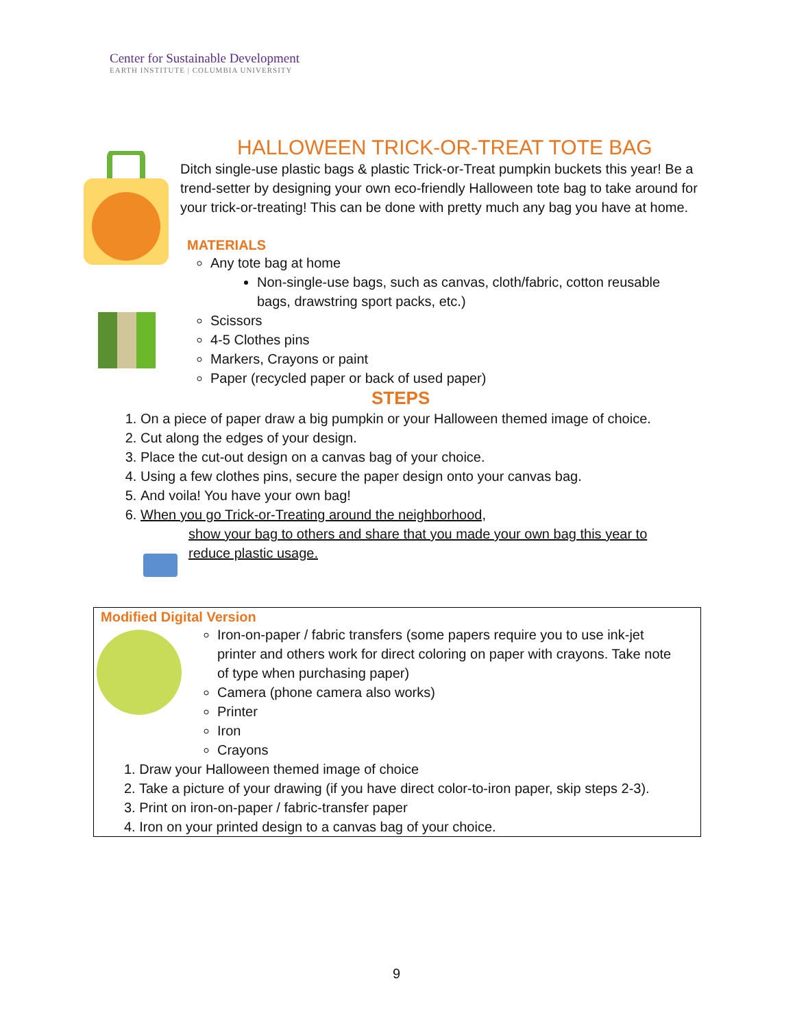Center for Sustainable Development
EARTH INSTITUTE | COLUMBIA UNIVERSITY
HALLOWEEN TRICK-OR-TREAT TOTE BAG
Ditch single-use plastic bags & plastic Trick-or-Treat pumpkin buckets this year! Be a trend-setter by designing your own eco-friendly Halloween tote bag to take around for your trick-or-treating! This can be done with pretty much any bag you have at home.
MATERIALS
Any tote bag at home
Non-single-use bags, such as canvas, cloth/fabric, cotton reusable bags, drawstring sport packs, etc.)
Scissors
4-5 Clothes pins
Markers, Crayons or paint
Paper (recycled paper or back of used paper)
STEPS
1. On a piece of paper draw a big pumpkin or your Halloween themed image of choice.
2. Cut along the edges of your design.
3. Place the cut-out design on a canvas bag of your choice.
4. Using a few clothes pins, secure the paper design onto your canvas bag.
5. And voila! You have your own bag!
6. When you go Trick-or-Treating around the neighborhood,
show your bag to others and share that you made your own bag this year to reduce plastic usage.
Modified Digital Version
Iron-on-paper / fabric transfers (some papers require you to use ink-jet printer and others work for direct coloring on paper with crayons. Take note of type when purchasing paper)
Camera (phone camera also works)
Printer
Iron
Crayons
1. Draw your Halloween themed image of choice
2. Take a picture of your drawing (if you have direct color-to-iron paper, skip steps 2-3).
3. Print on iron-on-paper / fabric-transfer paper
4. Iron on your printed design to a canvas bag of your choice.
9